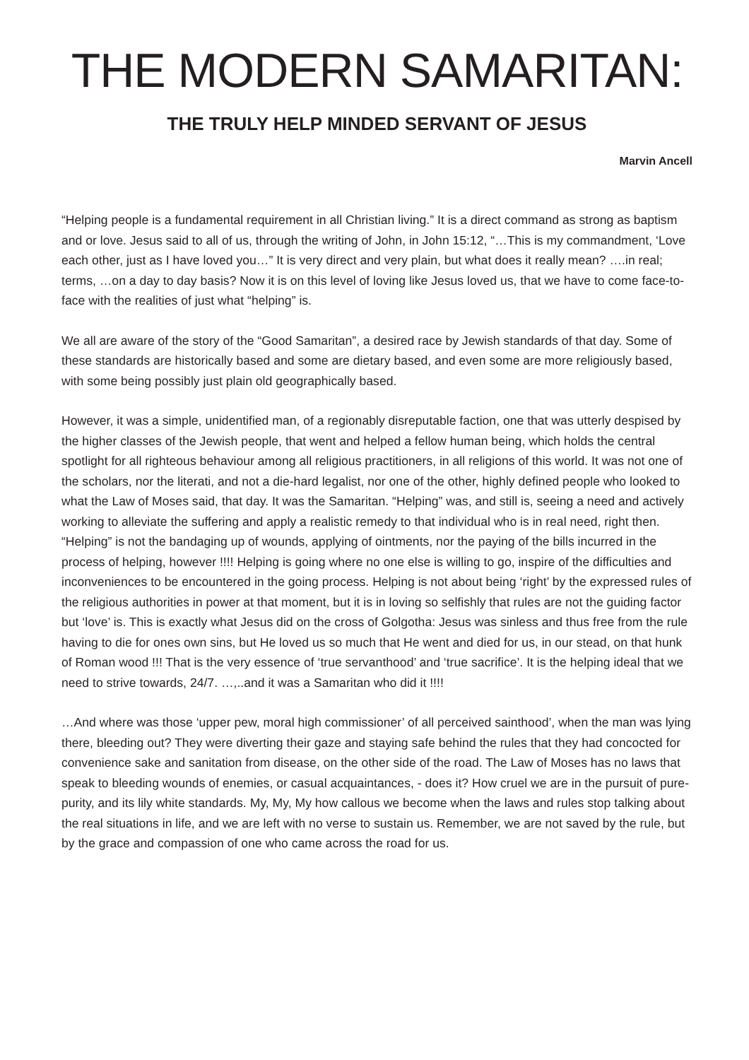THE MODERN SAMARITAN:
THE TRULY HELP MINDED SERVANT OF JESUS
Marvin Ancell
“Helping people is a fundamental requirement in all Christian living.” It is a direct command as strong as baptism and or love. Jesus said to all of us, through the writing of John, in John 15:12, “…This is my commandment, ‘Love each other, just as I have loved you…” It is very direct and very plain, but what does it really mean? ….in real; terms, …on a day to day basis? Now it is on this level of loving like Jesus loved us, that we have to come face-to-face with the realities of just what “helping” is.
We all are aware of the story of the “Good Samaritan”, a desired race by Jewish standards of that day. Some of these standards are historically based and some are dietary based, and even some are more religiously based, with some being possibly just plain old geographically based.
However, it was a simple, unidentified man, of a regionably disreputable faction, one that was utterly despised by the higher classes of the Jewish people, that went and helped a fellow human being, which holds the central spotlight for all righteous behaviour among all religious practitioners, in all religions of this world. It was not one of the scholars, nor the literati, and not a die-hard legalist, nor one of the other, highly defined people who looked to what the Law of Moses said, that day. It was the Samaritan. “Helping” was, and still is, seeing a need and actively working to alleviate the suffering and apply a realistic remedy to that individual who is in real need, right then. “Helping” is not the bandaging up of wounds, applying of ointments, nor the paying of the bills incurred in the process of helping, however !!!! Helping is going where no one else is willing to go, inspire of the difficulties and inconveniences to be encountered in the going process. Helping is not about being ‘right’ by the expressed rules of the religious authorities in power at that moment, but it is in loving so selfishly that rules are not the guiding factor but ‘love’ is. This is exactly what Jesus did on the cross of Golgotha: Jesus was sinless and thus free from the rule having to die for ones own sins, but He loved us so much that He went and died for us, in our stead, on that hunk of Roman wood !!! That is the very essence of ‘true servanthood’ and ‘true sacrifice’. It is the helping ideal that we need to strive towards, 24/7. …,..and it was a Samaritan who did it !!!!
…And where was those ‘upper pew, moral high commissioner’ of all perceived sainthood’, when the man was lying there, bleeding out? They were diverting their gaze and staying safe behind the rules that they had concocted for convenience sake and sanitation from disease, on the other side of the road. The Law of Moses has no laws that speak to bleeding wounds of enemies, or casual acquaintances, - does it? How cruel we are in the pursuit of pure-purity, and its lily white standards. My, My, My how callous we become when the laws and rules stop talking about the real situations in life, and we are left with no verse to sustain us. Remember, we are not saved by the rule, but by the grace and compassion of one who came across the road for us.